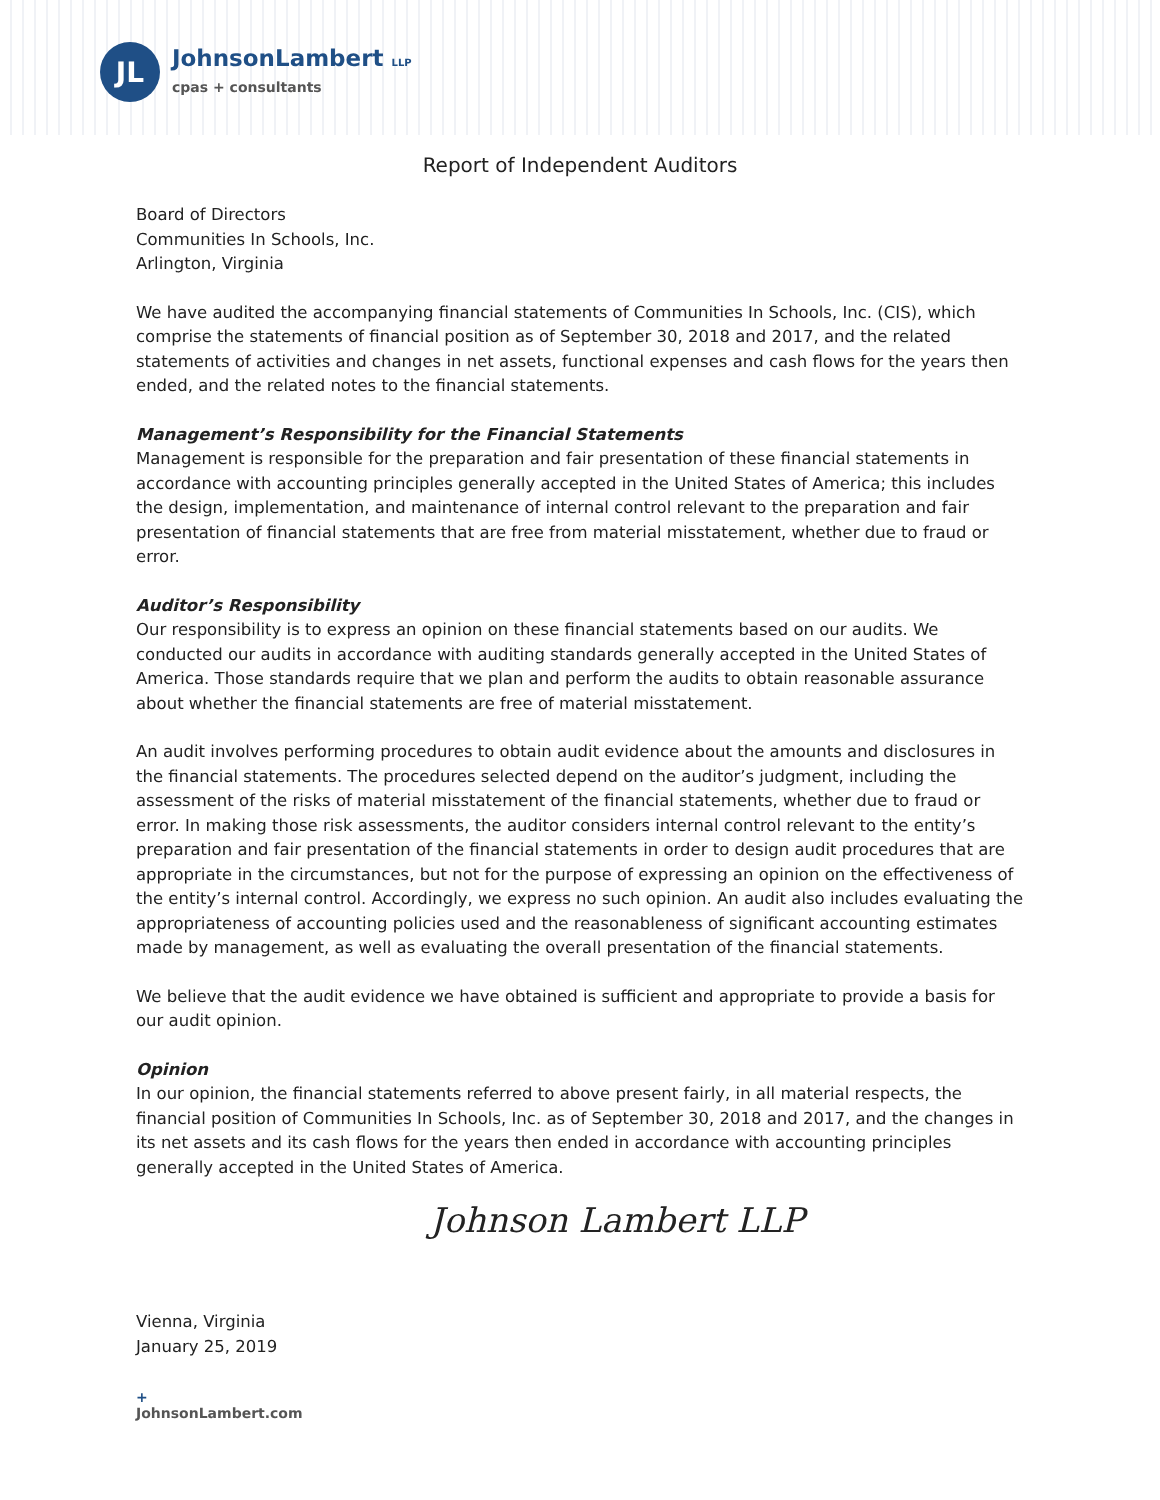JL
JohnsonLambert LLP
cpas + consultants
Report of Independent Auditors
Board of Directors
Communities In Schools, Inc.
Arlington, Virginia
We have audited the accompanying financial statements of Communities In Schools, Inc. (CIS), which comprise the statements of financial position as of September 30, 2018 and 2017, and the related statements of activities and changes in net assets, functional expenses and cash flows for the years then ended, and the related notes to the financial statements.
Management’s Responsibility for the Financial Statements
Management is responsible for the preparation and fair presentation of these financial statements in accordance with accounting principles generally accepted in the United States of America; this includes the design, implementation, and maintenance of internal control relevant to the preparation and fair presentation of financial statements that are free from material misstatement, whether due to fraud or error.
Auditor’s Responsibility
Our responsibility is to express an opinion on these financial statements based on our audits. We conducted our audits in accordance with auditing standards generally accepted in the United States of America. Those standards require that we plan and perform the audits to obtain reasonable assurance about whether the financial statements are free of material misstatement.
An audit involves performing procedures to obtain audit evidence about the amounts and disclosures in the financial statements. The procedures selected depend on the auditor’s judgment, including the assessment of the risks of material misstatement of the financial statements, whether due to fraud or error. In making those risk assessments, the auditor considers internal control relevant to the entity’s preparation and fair presentation of the financial statements in order to design audit procedures that are appropriate in the circumstances, but not for the purpose of expressing an opinion on the effectiveness of the entity’s internal control. Accordingly, we express no such opinion. An audit also includes evaluating the appropriateness of accounting policies used and the reasonableness of significant accounting estimates made by management, as well as evaluating the overall presentation of the financial statements.
We believe that the audit evidence we have obtained is sufficient and appropriate to provide a basis for our audit opinion.
Opinion
In our opinion, the financial statements referred to above present fairly, in all material respects, the financial position of Communities In Schools, Inc. as of September 30, 2018 and 2017, and the changes in its net assets and its cash flows for the years then ended in accordance with accounting principles generally accepted in the United States of America.
Johnson Lambert LLP
Vienna, Virginia
January 25, 2019
+
JohnsonLambert.com